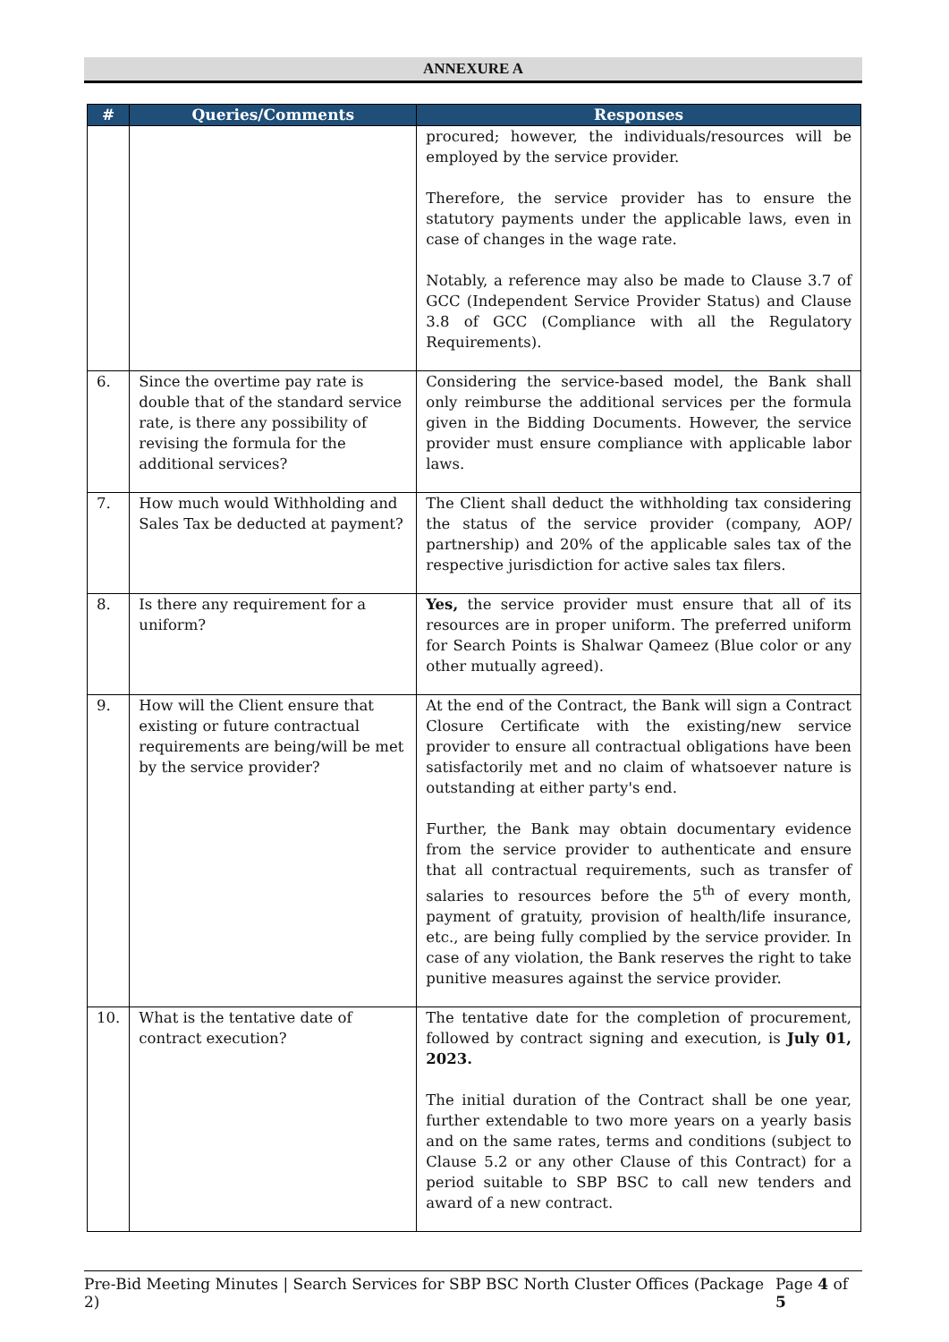ANNEXURE A
| # | Queries/Comments | Responses |
| --- | --- | --- |
| | | procured; however, the individuals/resources will be employed by the service provider. Therefore, the service provider has to ensure the statutory payments under the applicable laws, even in case of changes in the wage rate. Notably, a reference may also be made to Clause 3.7 of GCC (Independent Service Provider Status) and Clause 3.8 of GCC (Compliance with all the Regulatory Requirements). |
| 6. | Since the overtime pay rate is double that of the standard service rate, is there any possibility of revising the formula for the additional services? | Considering the service-based model, the Bank shall only reimburse the additional services per the formula given in the Bidding Documents. However, the service provider must ensure compliance with applicable labor laws. |
| 7. | How much would Withholding and Sales Tax be deducted at payment? | The Client shall deduct the withholding tax considering the status of the service provider (company, AOP/ partnership) and 20% of the applicable sales tax of the respective jurisdiction for active sales tax filers. |
| 8. | Is there any requirement for a uniform? | Yes, the service provider must ensure that all of its resources are in proper uniform. The preferred uniform for Search Points is Shalwar Qameez (Blue color or any other mutually agreed). |
| 9. | How will the Client ensure that existing or future contractual requirements are being/will be met by the service provider? | At the end of the Contract, the Bank will sign a Contract Closure Certificate with the existing/new service provider to ensure all contractual obligations have been satisfactorily met and no claim of whatsoever nature is outstanding at either party's end. Further, the Bank may obtain documentary evidence from the service provider to authenticate and ensure that all contractual requirements, such as transfer of salaries to resources before the 5<sup>th</sup> of every month, payment of gratuity, provision of health/life insurance, etc., are being fully complied by the service provider. In case of any violation, the Bank reserves the right to take punitive measures against the service provider. |
| 10. | What is the tentative date of contract execution? | The tentative date for the completion of procurement, followed by contract signing and execution, is July 01, 2023. The initial duration of the Contract shall be one year, further extendable to two more years on a yearly basis and on the same rates, terms and conditions (subject to Clause 5.2 or any other Clause of this Contract) for a period suitable to SBP BSC to call new tenders and award of a new contract. |
Pre-Bid Meeting Minutes | Search Services for SBP BSC North Cluster Offices (Package 2) Page 4 of 5